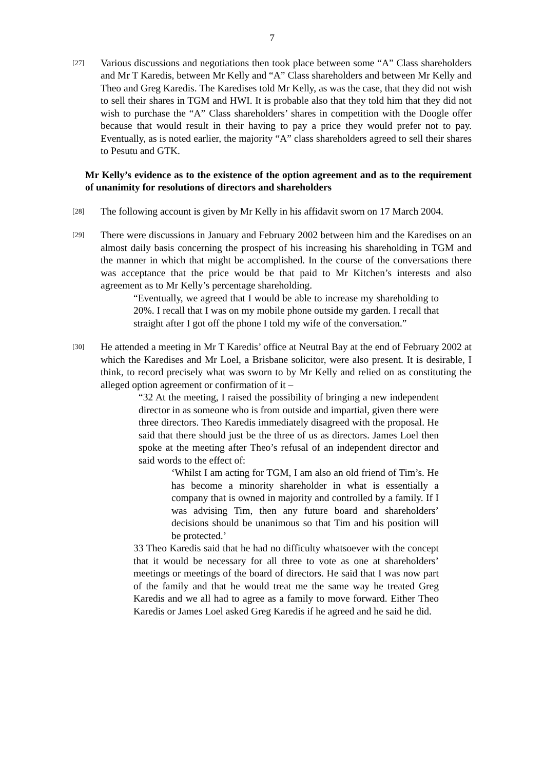7
[27]
Various discussions and negotiations then took place between some “A” Class shareholders and Mr T Karedis, between Mr Kelly and “A” Class shareholders and between Mr Kelly and Theo and Greg Karedis. The Karedises told Mr Kelly, as was the case, that they did not wish to sell their shares in TGM and HWI. It is probable also that they told him that they did not wish to purchase the “A” Class shareholders’ shares in competition with the Doogle offer because that would result in their having to pay a price they would prefer not to pay. Eventually, as is noted earlier, the majority “A” class shareholders agreed to sell their shares to Pesutu and GTK.
Mr Kelly’s evidence as to the existence of the option agreement and as to the requirement of unanimity for resolutions of directors and shareholders
[28]
The following account is given by Mr Kelly in his affidavit sworn on 17 March 2004.
[29]
There were discussions in January and February 2002 between him and the Karedises on an almost daily basis concerning the prospect of his increasing his shareholding in TGM and the manner in which that might be accomplished. In the course of the conversations there was acceptance that the price would be that paid to Mr Kitchen’s interests and also agreement as to Mr Kelly’s percentage shareholding.
“Eventually, we agreed that I would be able to increase my shareholding to 20%. I recall that I was on my mobile phone outside my garden. I recall that straight after I got off the phone I told my wife of the conversation.”
[30]
He attended a meeting in Mr T Karedis’ office at Neutral Bay at the end of February 2002 at which the Karedises and Mr Loel, a Brisbane solicitor, were also present. It is desirable, I think, to record precisely what was sworn to by Mr Kelly and relied on as constituting the alleged option agreement or confirmation of it –
“32 At the meeting, I raised the possibility of bringing a new independent director in as someone who is from outside and impartial, given there were three directors. Theo Karedis immediately disagreed with the proposal. He said that there should just be the three of us as directors. James Loel then spoke at the meeting after Theo’s refusal of an independent director and said words to the effect of:
‘Whilst I am acting for TGM, I am also an old friend of Tim’s. He has become a minority shareholder in what is essentially a company that is owned in majority and controlled by a family. If I was advising Tim, then any future board and shareholders’ decisions should be unanimous so that Tim and his position will be protected.’
33 Theo Karedis said that he had no difficulty whatsoever with the concept that it would be necessary for all three to vote as one at shareholders’ meetings or meetings of the board of directors. He said that I was now part of the family and that he would treat me the same way he treated Greg Karedis and we all had to agree as a family to move forward. Either Theo Karedis or James Loel asked Greg Karedis if he agreed and he said he did.